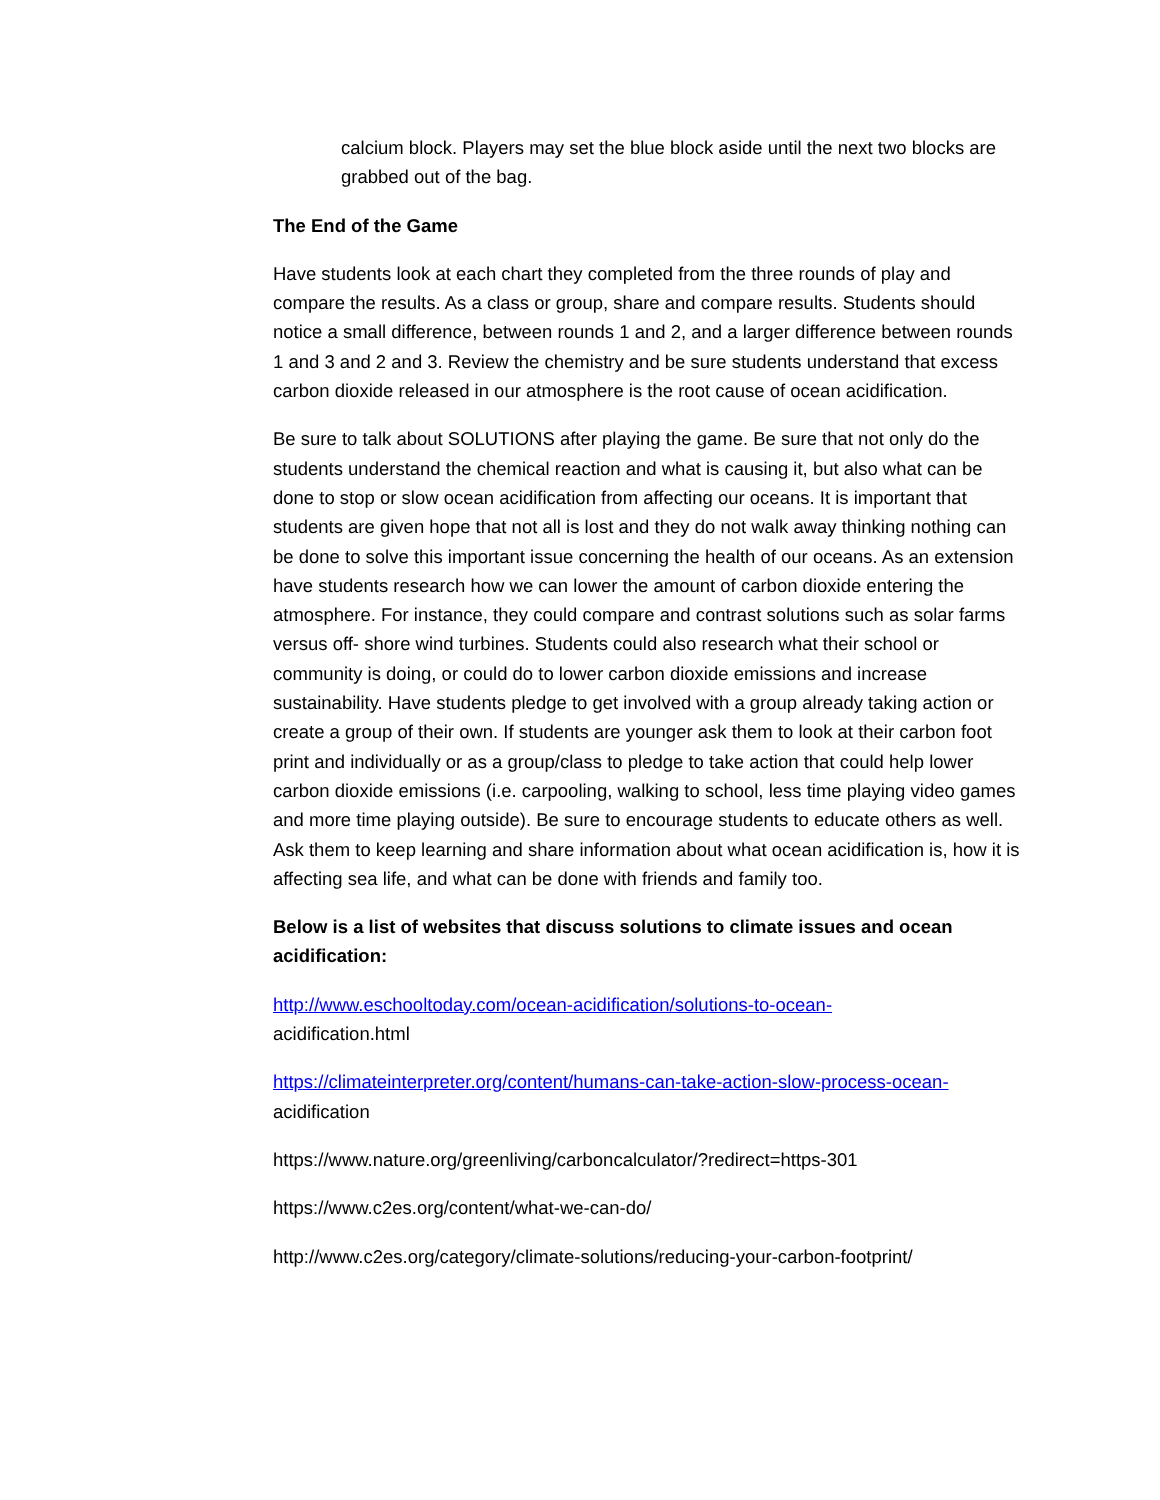calcium block. Players may set the blue block aside until the next two blocks are grabbed out of the bag.
The End of the Game
Have students look at each chart they completed from the three rounds of play and compare the results. As a class or group, share and compare results. Students should notice a small difference, between rounds 1 and 2, and a larger difference between rounds 1 and 3 and 2 and 3. Review the chemistry and be sure students understand that excess carbon dioxide released in our atmosphere is the root cause of ocean acidification.
Be sure to talk about SOLUTIONS after playing the game. Be sure that not only do the students understand the chemical reaction and what is causing it, but also what can be done to stop or slow ocean acidification from affecting our oceans. It is important that students are given hope that not all is lost and they do not walk away thinking nothing can be done to solve this important issue concerning the health of our oceans. As an extension have students research how we can lower the amount of carbon dioxide entering the atmosphere. For instance, they could compare and contrast solutions such as solar farms versus off- shore wind turbines. Students could also research what their school or community is doing, or could do to lower carbon dioxide emissions and increase sustainability. Have students pledge to get involved with a group already taking action or create a group of their own. If students are younger ask them to look at their carbon foot print and individually or as a group/class to pledge to take action that could help lower carbon dioxide emissions (i.e. carpooling, walking to school, less time playing video games and more time playing outside). Be sure to encourage students to educate others as well. Ask them to keep learning and share information about what ocean acidification is, how it is affecting sea life, and what can be done with friends and family too.
Below is a list of websites that discuss solutions to climate issues and ocean acidification:
http://www.eschooltoday.com/ocean-acidification/solutions-to-ocean-
acidification.html
https://climateinterpreter.org/content/humans-can-take-action-slow-process-ocean-
acidification
https://www.nature.org/greenliving/carboncalculator/?redirect=https-301
https://www.c2es.org/content/what-we-can-do/
http://www.c2es.org/category/climate-solutions/reducing-your-carbon-footprint/